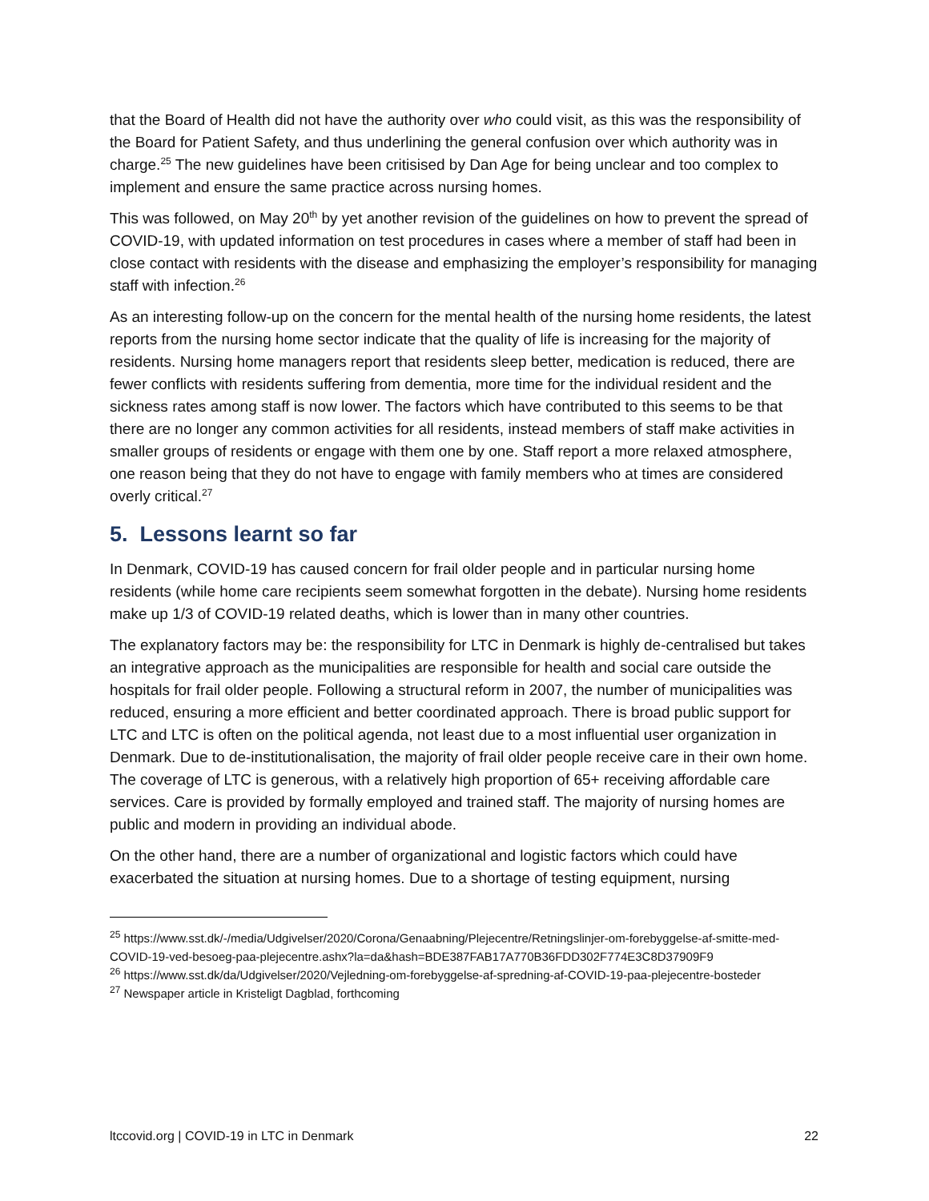that the Board of Health did not have the authority over who could visit, as this was the responsibility of the Board for Patient Safety, and thus underlining the general confusion over which authority was in charge.<sup>25</sup> The new guidelines have been critisised by Dan Age for being unclear and too complex to implement and ensure the same practice across nursing homes.
This was followed, on May 20<sup>th</sup> by yet another revision of the guidelines on how to prevent the spread of COVID-19, with updated information on test procedures in cases where a member of staff had been in close contact with residents with the disease and emphasizing the employer’s responsibility for managing staff with infection.<sup>26</sup>
As an interesting follow-up on the concern for the mental health of the nursing home residents, the latest reports from the nursing home sector indicate that the quality of life is increasing for the majority of residents. Nursing home managers report that residents sleep better, medication is reduced, there are fewer conflicts with residents suffering from dementia, more time for the individual resident and the sickness rates among staff is now lower. The factors which have contributed to this seems to be that there are no longer any common activities for all residents, instead members of staff make activities in smaller groups of residents or engage with them one by one. Staff report a more relaxed atmosphere, one reason being that they do not have to engage with family members who at times are considered overly critical.<sup>27</sup>
5. Lessons learnt so far
In Denmark, COVID-19 has caused concern for frail older people and in particular nursing home residents (while home care recipients seem somewhat forgotten in the debate). Nursing home residents make up 1/3 of COVID-19 related deaths, which is lower than in many other countries.
The explanatory factors may be: the responsibility for LTC in Denmark is highly de-centralised but takes an integrative approach as the municipalities are responsible for health and social care outside the hospitals for frail older people. Following a structural reform in 2007, the number of municipalities was reduced, ensuring a more efficient and better coordinated approach. There is broad public support for LTC and LTC is often on the political agenda, not least due to a most influential user organization in Denmark. Due to de-institutionalisation, the majority of frail older people receive care in their own home. The coverage of LTC is generous, with a relatively high proportion of 65+ receiving affordable care services. Care is provided by formally employed and trained staff. The majority of nursing homes are public and modern in providing an individual abode.
On the other hand, there are a number of organizational and logistic factors which could have exacerbated the situation at nursing homes. Due to a shortage of testing equipment, nursing
<sup>25</sup> https://www.sst.dk/-/media/Udgivelser/2020/Corona/Genaabning/Plejecentre/Retningslinjer-om-forebyggelse-af-smitte-med-COVID-19-ved-besoeg-paa-plejecentre.ashx?la=da&hash=BDE387FAB17A770B36FDD302F774E3C8D37909F9
<sup>26</sup> https://www.sst.dk/da/Udgivelser/2020/Vejledning-om-forebyggelse-af-spredning-af-COVID-19-paa-plejecentre-bosteder
<sup>27</sup> Newspaper article in Kristeligt Dagblad, forthcoming
ltccovid.org | COVID-19 in LTC in Denmark 22